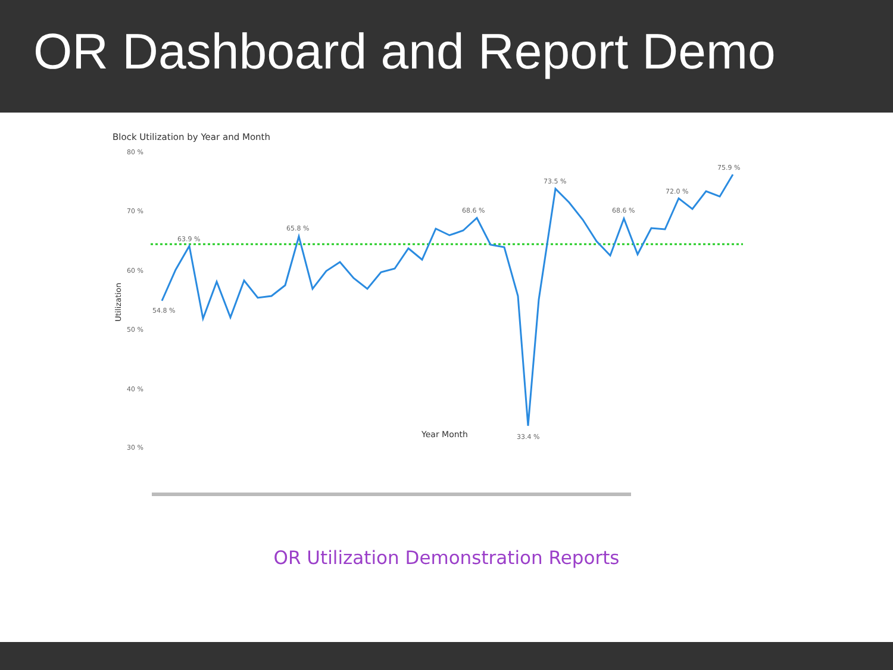OR Dashboard and Report Demo
Block Utilization by Year and Month
80 %
70 %
60 %
50 %
40 %
30 %
Utilization
73.5 %
75.9 %
33.4 %
Year Month
54.8 %
63.9 %
65.8 %
68.6 %
68.6 %
72.0 %
OR Utilization Demonstration Reports